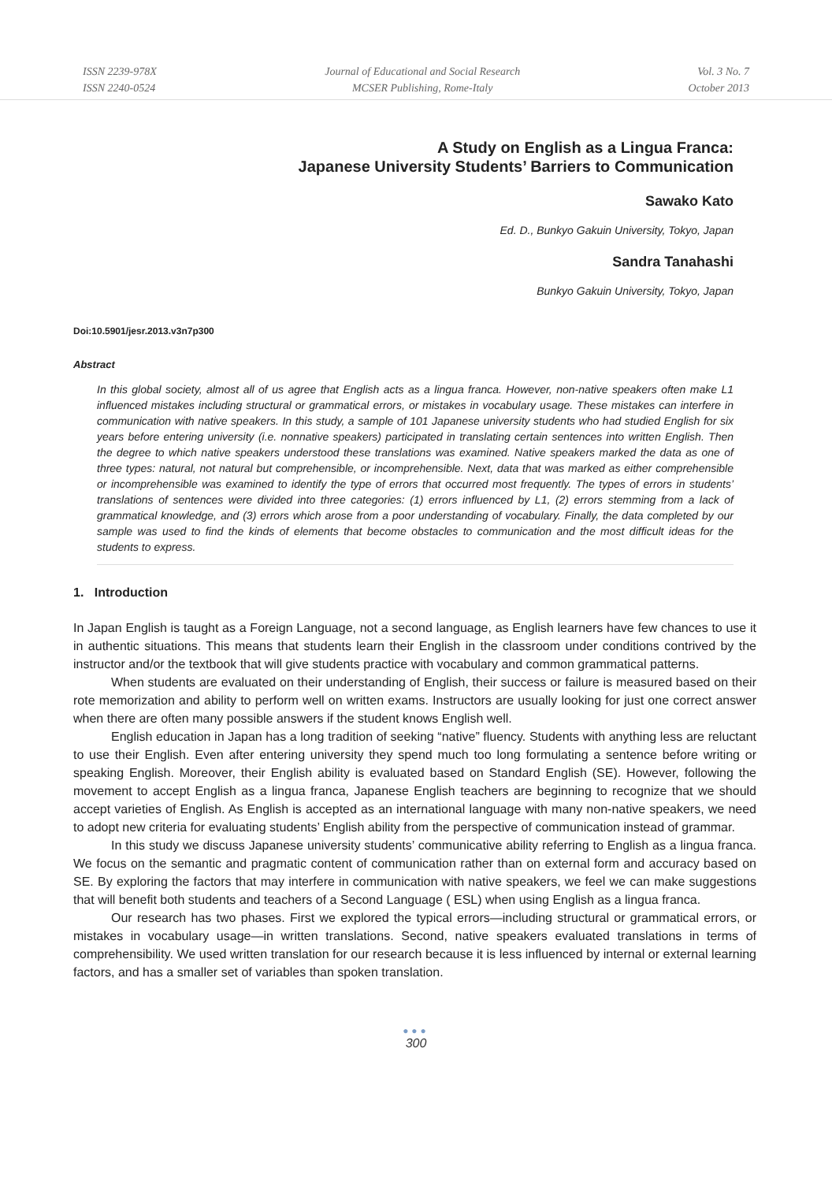ISSN 2239-978X
ISSN 2240-0524
Journal of Educational and Social Research
MCSER Publishing, Rome-Italy
Vol. 3 No. 7
October 2013
A Study on English as a Lingua Franca:
Japanese University Students’ Barriers to Communication
Sawako Kato
Ed. D., Bunkyo Gakuin University, Tokyo, Japan
Sandra Tanahashi
Bunkyo Gakuin University, Tokyo, Japan
Doi:10.5901/jesr.2013.v3n7p300
Abstract
In this global society, almost all of us agree that English acts as a lingua franca. However, non-native speakers often make L1 influenced mistakes including structural or grammatical errors, or mistakes in vocabulary usage. These mistakes can interfere in communication with native speakers. In this study, a sample of 101 Japanese university students who had studied English for six years before entering university (i.e. nonnative speakers) participated in translating certain sentences into written English. Then the degree to which native speakers understood these translations was examined. Native speakers marked the data as one of three types: natural, not natural but comprehensible, or incomprehensible. Next, data that was marked as either comprehensible or incomprehensible was examined to identify the type of errors that occurred most frequently. The types of errors in students’ translations of sentences were divided into three categories: (1) errors influenced by L1, (2) errors stemming from a lack of grammatical knowledge, and (3) errors which arose from a poor understanding of vocabulary. Finally, the data completed by our sample was used to find the kinds of elements that become obstacles to communication and the most difficult ideas for the students to express.
1. Introduction
In Japan English is taught as a Foreign Language, not a second language, as English learners have few chances to use it in authentic situations. This means that students learn their English in the classroom under conditions contrived by the instructor and/or the textbook that will give students practice with vocabulary and common grammatical patterns.
When students are evaluated on their understanding of English, their success or failure is measured based on their rote memorization and ability to perform well on written exams. Instructors are usually looking for just one correct answer when there are often many possible answers if the student knows English well.
English education in Japan has a long tradition of seeking “native” fluency. Students with anything less are reluctant to use their English. Even after entering university they spend much too long formulating a sentence before writing or speaking English. Moreover, their English ability is evaluated based on Standard English (SE). However, following the movement to accept English as a lingua franca, Japanese English teachers are beginning to recognize that we should accept varieties of English. As English is accepted as an international language with many non-native speakers, we need to adopt new criteria for evaluating students’ English ability from the perspective of communication instead of grammar.
In this study we discuss Japanese university students’ communicative ability referring to English as a lingua franca. We focus on the semantic and pragmatic content of communication rather than on external form and accuracy based on SE. By exploring the factors that may interfere in communication with native speakers, we feel we can make suggestions that will benefit both students and teachers of a Second Language ( ESL) when using English as a lingua franca.
Our research has two phases. First we explored the typical errors—including structural or grammatical errors, or mistakes in vocabulary usage—in written translations. Second, native speakers evaluated translations in terms of comprehensibility. We used written translation for our research because it is less influenced by internal or external learning factors, and has a smaller set of variables than spoken translation.
●●●
300